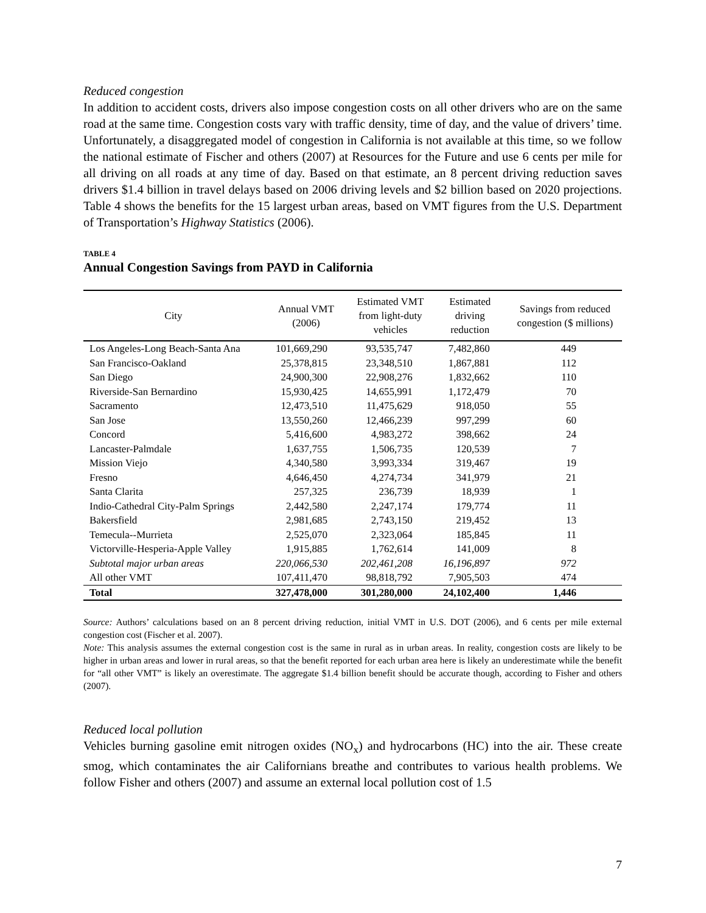Reduced congestion
In addition to accident costs, drivers also impose congestion costs on all other drivers who are on the same road at the same time. Congestion costs vary with traffic density, time of day, and the value of drivers’ time. Unfortunately, a disaggregated model of congestion in California is not available at this time, so we follow the national estimate of Fischer and others (2007) at Resources for the Future and use 6 cents per mile for all driving on all roads at any time of day. Based on that estimate, an 8 percent driving reduction saves drivers $1.4 billion in travel delays based on 2006 driving levels and $2 billion based on 2020 projections. Table 4 shows the benefits for the 15 largest urban areas, based on VMT figures from the U.S. Department of Transportation’s Highway Statistics (2006).
TABLE 4
Annual Congestion Savings from PAYD in California
| City | Annual VMT (2006) | Estimated VMT from light-duty vehicles | Estimated driving reduction | Savings from reduced congestion ($ millions) |
| --- | --- | --- | --- | --- |
| Los Angeles-Long Beach-Santa Ana | 101,669,290 | 93,535,747 | 7,482,860 | 449 |
| San Francisco-Oakland | 25,378,815 | 23,348,510 | 1,867,881 | 112 |
| San Diego | 24,900,300 | 22,908,276 | 1,832,662 | 110 |
| Riverside-San Bernardino | 15,930,425 | 14,655,991 | 1,172,479 | 70 |
| Sacramento | 12,473,510 | 11,475,629 | 918,050 | 55 |
| San Jose | 13,550,260 | 12,466,239 | 997,299 | 60 |
| Concord | 5,416,600 | 4,983,272 | 398,662 | 24 |
| Lancaster-Palmdale | 1,637,755 | 1,506,735 | 120,539 | 7 |
| Mission Viejo | 4,340,580 | 3,993,334 | 319,467 | 19 |
| Fresno | 4,646,450 | 4,274,734 | 341,979 | 21 |
| Santa Clarita | 257,325 | 236,739 | 18,939 | 1 |
| Indio-Cathedral City-Palm Springs | 2,442,580 | 2,247,174 | 179,774 | 11 |
| Bakersfield | 2,981,685 | 2,743,150 | 219,452 | 13 |
| Temecula--Murrieta | 2,525,070 | 2,323,064 | 185,845 | 11 |
| Victorville-Hesperia-Apple Valley | 1,915,885 | 1,762,614 | 141,009 | 8 |
| Subtotal major urban areas | 220,066,530 | 202,461,208 | 16,196,897 | 972 |
| All other VMT | 107,411,470 | 98,818,792 | 7,905,503 | 474 |
| Total | 327,478,000 | 301,280,000 | 24,102,400 | 1,446 |
Source: Authors’ calculations based on an 8 percent driving reduction, initial VMT in U.S. DOT (2006), and 6 cents per mile external congestion cost (Fischer et al. 2007).
Note: This analysis assumes the external congestion cost is the same in rural as in urban areas. In reality, congestion costs are likely to be higher in urban areas and lower in rural areas, so that the benefit reported for each urban area here is likely an underestimate while the benefit for “all other VMT” is likely an overestimate. The aggregate $1.4 billion benefit should be accurate though, according to Fisher and others (2007).
Reduced local pollution
Vehicles burning gasoline emit nitrogen oxides (NO<sub>x</sub>) and hydrocarbons (HC) into the air. These create smog, which contaminates the air Californians breathe and contributes to various health problems. We follow Fisher and others (2007) and assume an external local pollution cost of 1.5
7